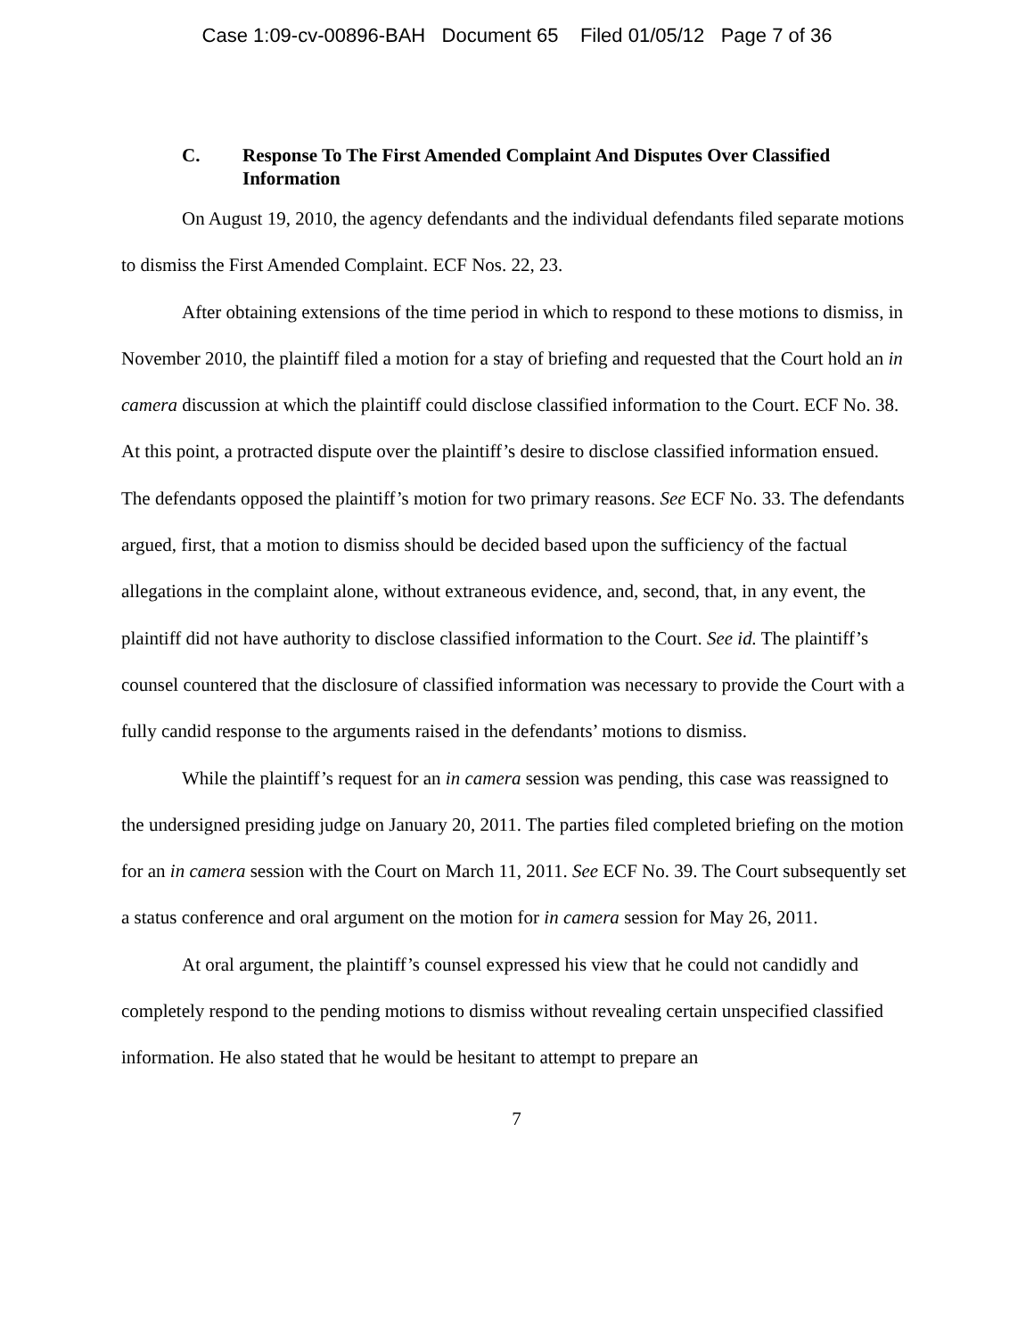Case 1:09-cv-00896-BAH Document 65 Filed 01/05/12 Page 7 of 36
C. Response To The First Amended Complaint And Disputes Over Classified Information
On August 19, 2010, the agency defendants and the individual defendants filed separate motions to dismiss the First Amended Complaint. ECF Nos. 22, 23.
After obtaining extensions of the time period in which to respond to these motions to dismiss, in November 2010, the plaintiff filed a motion for a stay of briefing and requested that the Court hold an in camera discussion at which the plaintiff could disclose classified information to the Court. ECF No. 38. At this point, a protracted dispute over the plaintiff’s desire to disclose classified information ensued. The defendants opposed the plaintiff’s motion for two primary reasons. See ECF No. 33. The defendants argued, first, that a motion to dismiss should be decided based upon the sufficiency of the factual allegations in the complaint alone, without extraneous evidence, and, second, that, in any event, the plaintiff did not have authority to disclose classified information to the Court. See id. The plaintiff’s counsel countered that the disclosure of classified information was necessary to provide the Court with a fully candid response to the arguments raised in the defendants’ motions to dismiss.
While the plaintiff’s request for an in camera session was pending, this case was reassigned to the undersigned presiding judge on January 20, 2011. The parties filed completed briefing on the motion for an in camera session with the Court on March 11, 2011. See ECF No. 39. The Court subsequently set a status conference and oral argument on the motion for in camera session for May 26, 2011.
At oral argument, the plaintiff’s counsel expressed his view that he could not candidly and completely respond to the pending motions to dismiss without revealing certain unspecified classified information. He also stated that he would be hesitant to attempt to prepare an
7